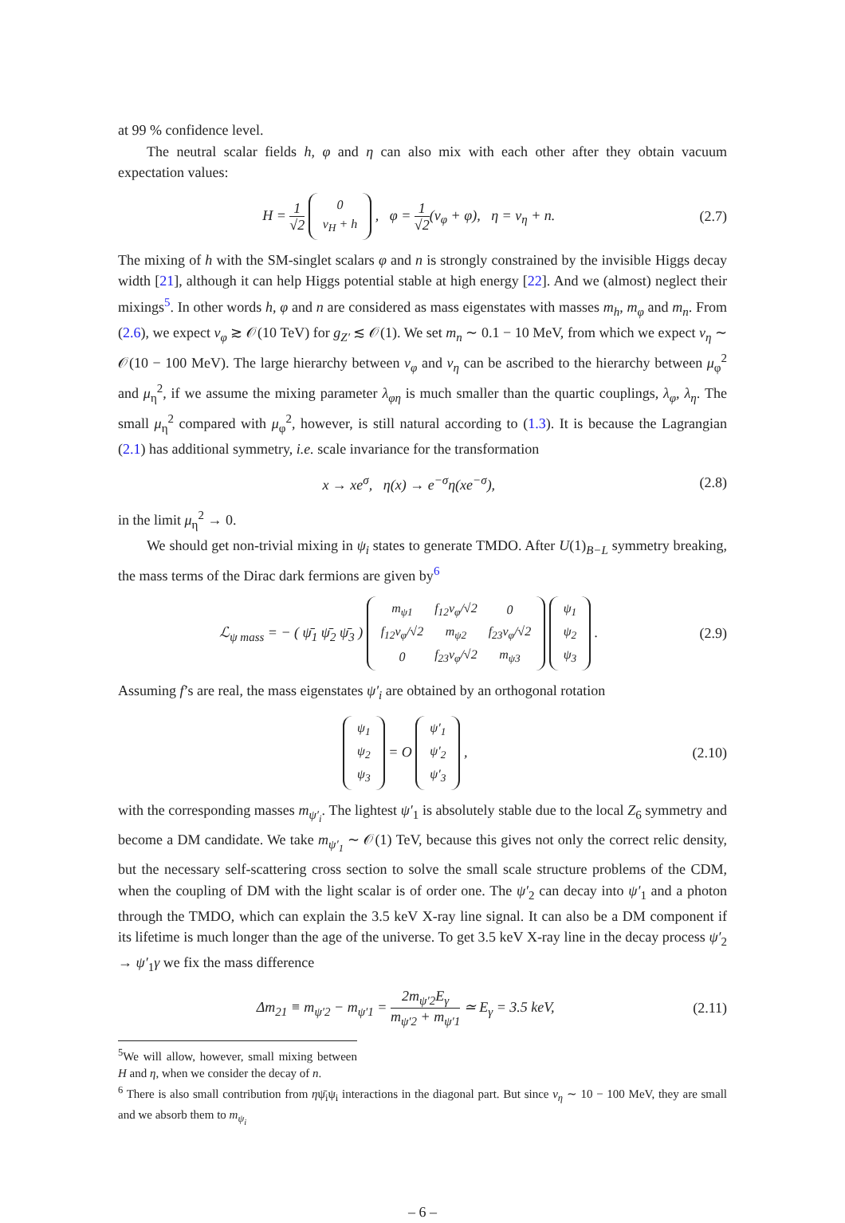at 99 % confidence level.
The neutral scalar fields h, φ and η can also mix with each other after they obtain vacuum expectation values:
H = 1 √2
| 0 |
| v<sub>H</sub> + h |
, φ = 1 √2(v<sub>φ</sub> + φ), η = v<sub>η</sub> + n.
(2.7)
The mixing of h with the SM-singlet scalars φ and n is strongly constrained by the invisible Higgs decay width [21], although it can help Higgs potential stable at high energy [22]. And we (almost) neglect their mixings<sup>5</sup>. In other words h, φ and n are considered as mass eigenstates with masses m<sub>h</sub>, m<sub>φ</sub> and m<sub>n</sub>. From (2.6), we expect v<sub>φ</sub> ≳ 𝒪(10 TeV) for g<sub>Z′</sub> ≲ 𝒪(1). We set m<sub>n</sub> ∼ 0.1 − 10 MeV, from which we expect v<sub>η</sub> ∼ 𝒪(10 − 100 MeV). The large hierarchy between v<sub>φ</sub> and v<sub>η</sub> can be ascribed to the hierarchy between μ<sub>φ</sub><sup>2</sup> and μ<sub>η</sub><sup>2</sup>, if we assume the mixing parameter λ<sub>φη</sub> is much smaller than the quartic couplings, λ<sub>φ</sub>, λ<sub>η</sub>. The small μ<sub>η</sub><sup>2</sup> compared with μ<sub>φ</sub><sup>2</sup>, however, is still natural according to (1.3). It is because the Lagrangian (2.1) has additional symmetry, i.e. scale invariance for the transformation
x → xe<sup>σ</sup>, η(x) → e<sup>−σ</sup>η(xe<sup>−σ</sup>), (2.8)
in the limit μ<sub>η</sub><sup>2</sup> → 0.
We should get non-trivial mixing in ψ<sub>i</sub> states to generate TMDO. After U(1)<sub>B−L</sub> symmetry breaking, the mass terms of the Dirac dark fermions are given by<sup>6</sup>
ℒ<sub>ψ mass</sub> = − ( ψ̄<sub>1</sub> ψ̄<sub>2</sub> ψ̄<sub>3</sub> )
| m<sub>ψ1</sub> | f<sub>12</sub>v<sub>φ</sub>/√2 | 0 |
| f<sub>12</sub>v<sub>φ</sub>/√2 | m<sub>ψ2</sub> | f<sub>23</sub>v<sub>φ</sub>/√2 |
| 0 | f<sub>23</sub>v<sub>φ</sub>/√2 | m<sub>ψ3</sub> |
| ψ<sub>1</sub> |
| ψ<sub>2</sub> |
| ψ<sub>3</sub> |
.
(2.9)
Assuming f’s are real, the mass eigenstates ψ′<sub>i</sub> are obtained by an orthogonal rotation
| ψ<sub>1</sub> |
| ψ<sub>2</sub> |
| ψ<sub>3</sub> |
= O
| ψ′<sub>1</sub> |
| ψ′<sub>2</sub> |
| ψ′<sub>3</sub> |
,
(2.10)
with the corresponding masses m<sub>ψ′<sub>i</sub></sub>. The lightest ψ′<sub>1</sub> is absolutely stable due to the local Z<sub>6</sub> symmetry and become a DM candidate. We take m<sub>ψ′<sub>1</sub></sub> ∼ 𝒪(1) TeV, because this gives not only the correct relic density, but the necessary self-scattering cross section to solve the small scale structure problems of the CDM, when the coupling of DM with the light scalar is of order one. The ψ′<sub>2</sub> can decay into ψ′<sub>1</sub> and a photon through the TMDO, which can explain the 3.5 keV X-ray line signal. It can also be a DM component if its lifetime is much longer than the age of the universe. To get 3.5 keV X-ray line in the decay process ψ′<sub>2</sub> → ψ′<sub>1</sub>γ we fix the mass difference
Δm<sub>21</sub> ≡ m<sub>ψ′2</sub> − m<sub>ψ′1</sub> = 2m<sub>ψ′2</sub>E<sub>γ</sub> m<sub>ψ′2</sub> + m<sub>ψ′1</sub> ≃ E<sub>γ</sub> = 3.5 keV,
(2.11)
<sup>5</sup> We will allow, however, small mixing between H and η, when we consider the decay of n.
<sup>6</sup> There is also small contribution from ηψ̄<sub>i</sub>ψ<sub>i</sub> interactions in the diagonal part. But since v<sub>η</sub> ∼ 10 − 100 MeV, they are small and we absorb them to m<sub>ψ<sub>i</sub></sub>
– 6 –